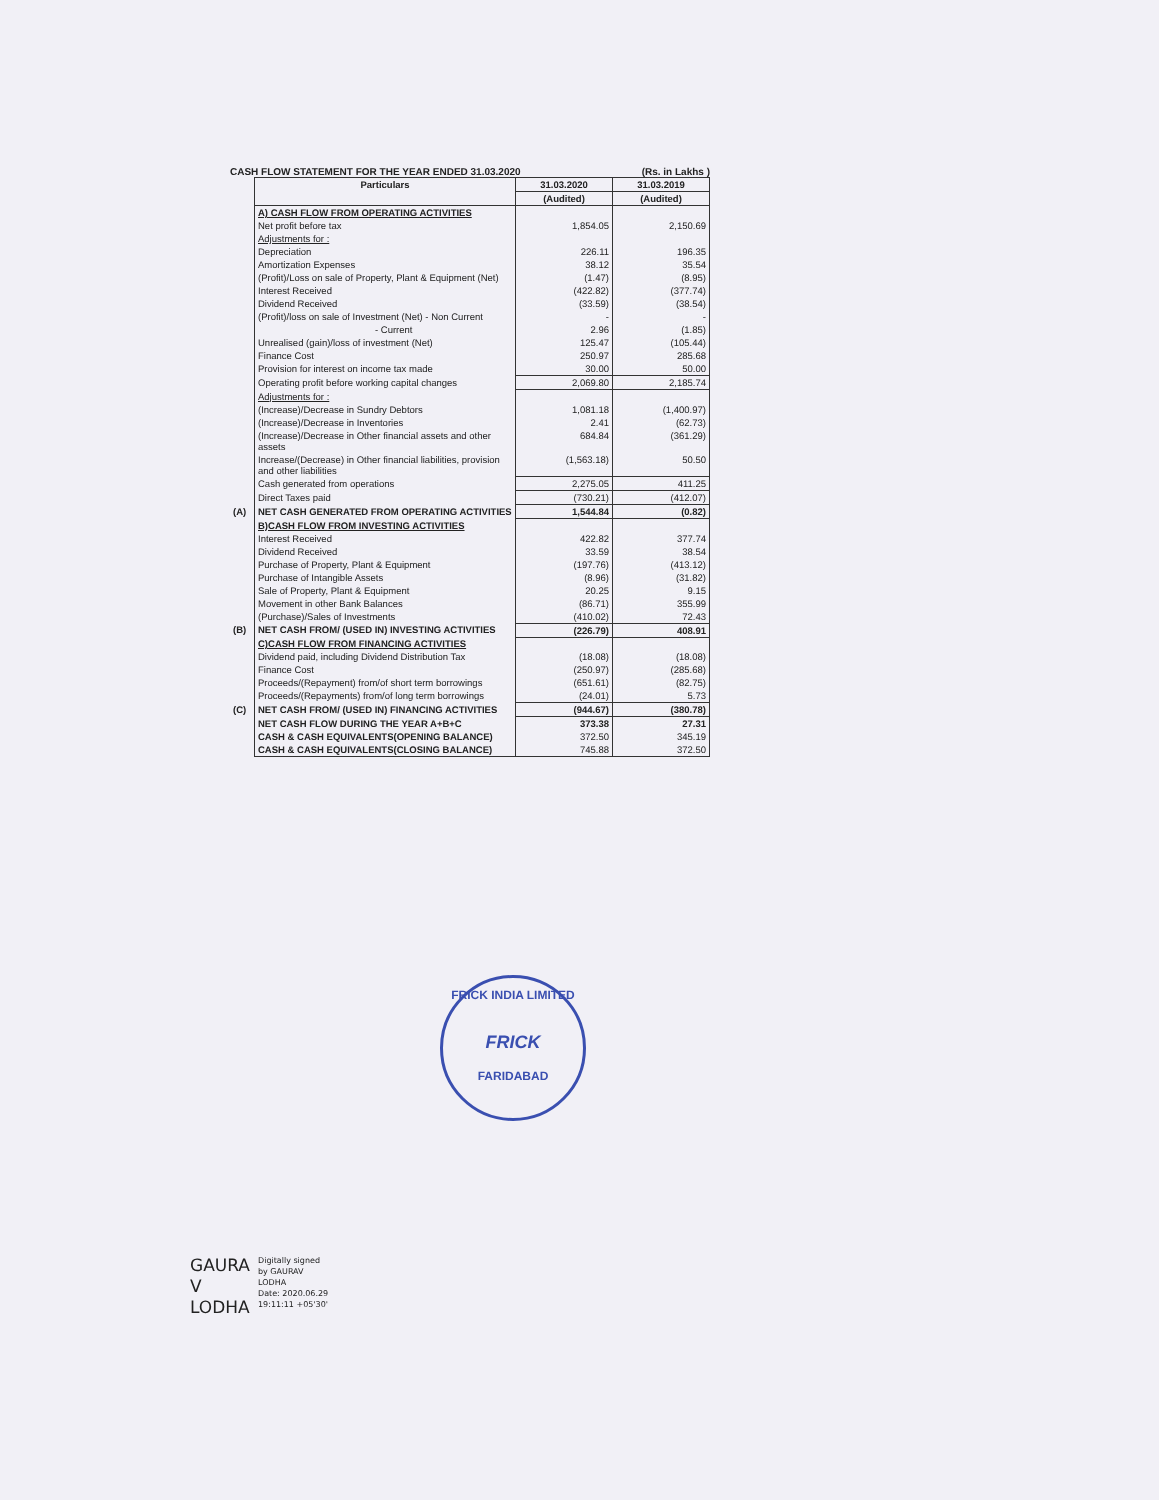CASH FLOW STATEMENT FOR THE YEAR ENDED 31.03.2020 (Rs. in Lakhs )
| | Particulars | 31.03.2020 | 31.03.2019 |
| | | (Audited) | (Audited) |
| | A) CASH FLOW FROM OPERATING ACTIVITIES | | |
| | Net profit before tax | 1,854.05 | 2,150.69 |
| | Adjustments for : | | |
| | Depreciation | 226.11 | 196.35 |
| | Amortization Expenses | 38.12 | 35.54 |
| | (Profit)/Loss on sale of Property, Plant & Equipment (Net) | (1.47) | (8.95) |
| | Interest Received | (422.82) | (377.74) |
| | Dividend Received | (33.59) | (38.54) |
| | (Profit)/loss on sale of Investment (Net) - Non Current | - | - |
| | - Current | 2.96 | (1.85) |
| | Unrealised (gain)/loss of investment (Net) | 125.47 | (105.44) |
| | Finance Cost | 250.97 | 285.68 |
| | Provision for interest on income tax made | 30.00 | 50.00 |
| | Operating profit before working capital changes | 2,069.80 | 2,185.74 |
| | Adjustments for : | | |
| | (Increase)/Decrease in Sundry Debtors | 1,081.18 | (1,400.97) |
| | (Increase)/Decrease in Inventories | 2.41 | (62.73) |
| | (Increase)/Decrease in Other financial assets and other assets | 684.84 | (361.29) |
| | Increase/(Decrease) in Other financial liabilities, provision and other liabilities | (1,563.18) | 50.50 |
| | Cash generated from operations | 2,275.05 | 411.25 |
| | Direct Taxes paid | (730.21) | (412.07) |
| (A) | NET CASH GENERATED FROM OPERATING ACTIVITIES | 1,544.84 | (0.82) |
| | B)CASH FLOW FROM INVESTING ACTIVITIES | | |
| | Interest Received | 422.82 | 377.74 |
| | Dividend Received | 33.59 | 38.54 |
| | Purchase of Property, Plant & Equipment | (197.76) | (413.12) |
| | Purchase of Intangible Assets | (8.96) | (31.82) |
| | Sale of Property, Plant & Equipment | 20.25 | 9.15 |
| | Movement in other Bank Balances | (86.71) | 355.99 |
| | (Purchase)/Sales of Investments | (410.02) | 72.43 |
| (B) | NET CASH FROM/ (USED IN) INVESTING ACTIVITIES | (226.79) | 408.91 |
| | C)CASH FLOW FROM FINANCING ACTIVITIES | | |
| | Dividend paid, including Dividend Distribution Tax | (18.08) | (18.08) |
| | Finance Cost | (250.97) | (285.68) |
| | Proceeds/(Repayment) from/of short term borrowings | (651.61) | (82.75) |
| | Proceeds/(Repayments) from/of long term borrowings | (24.01) | 5.73 |
| (C) | NET CASH FROM/ (USED IN) FINANCING ACTIVITIES | (944.67) | (380.78) |
| | NET CASH FLOW DURING THE YEAR A+B+C | 373.38 | 27.31 |
| | CASH & CASH EQUIVALENTS(OPENING BALANCE) | 372.50 | 345.19 |
| | CASH & CASH EQUIVALENTS(CLOSING BALANCE) | 745.88 | 372.50 |
FRICK INDIA LIMITED
FRICK
FARIDABAD
GAURA
V
LODHA
Digitally signed
by GAURAV
LODHA
Date: 2020.06.29
19:11:11 +05'30'